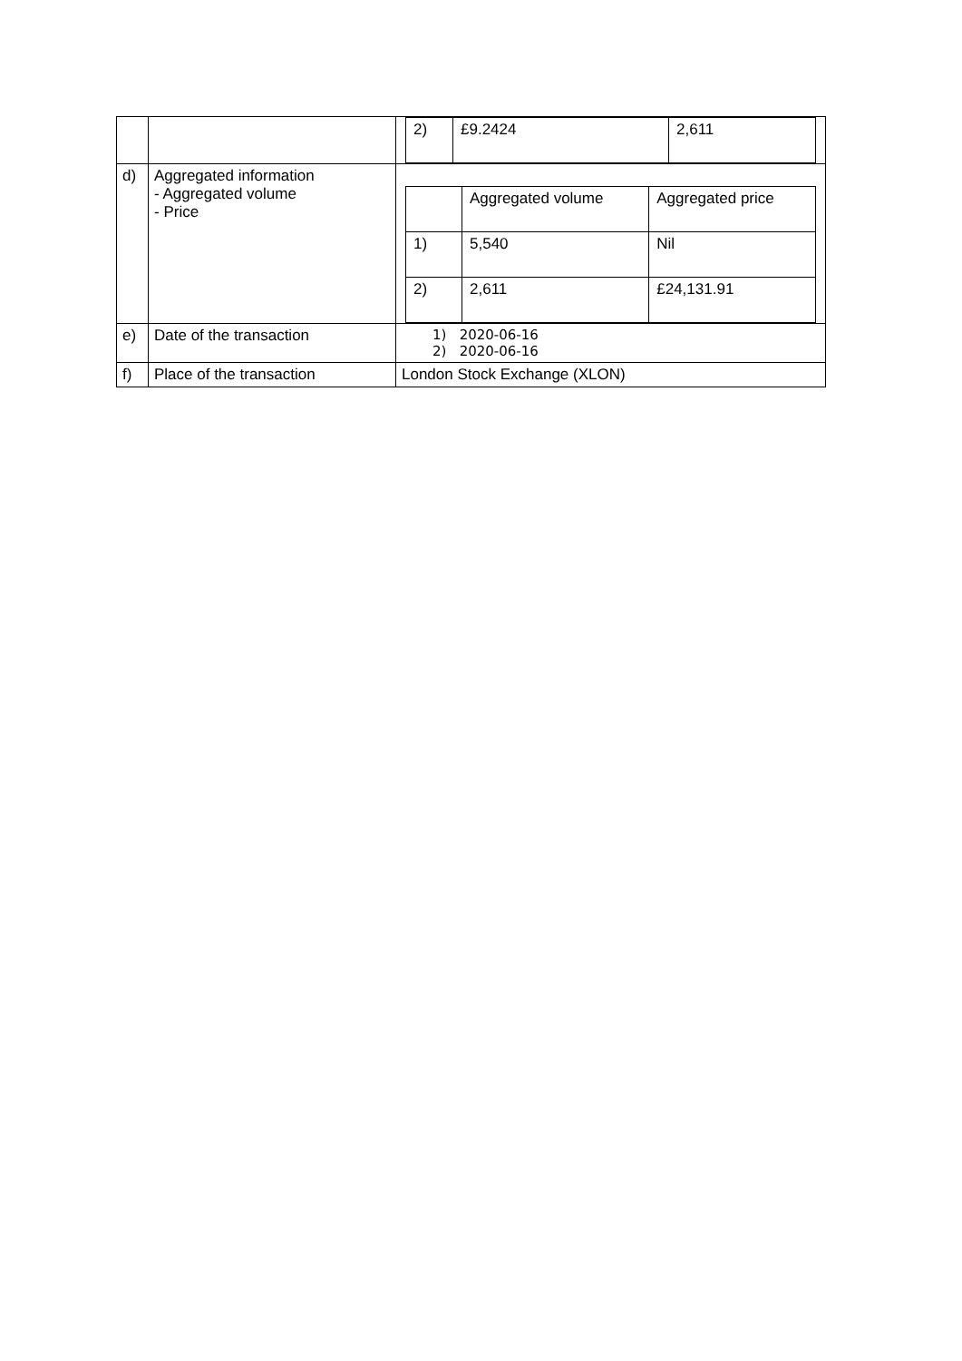| | | / 2) / £9.2424 / 2,611 / |
| d) | Aggregated information - Aggregated volume - Price | / / Aggregated volume / Aggregated price / / 1) / 5,540 / Nil / / 2) / 2,611 / £24,131.91 / |
| e) | Date of the transaction | 1) 2020-06-16 2) 2020-06-16 |
| f) | Place of the transaction | London Stock Exchange (XLON) |